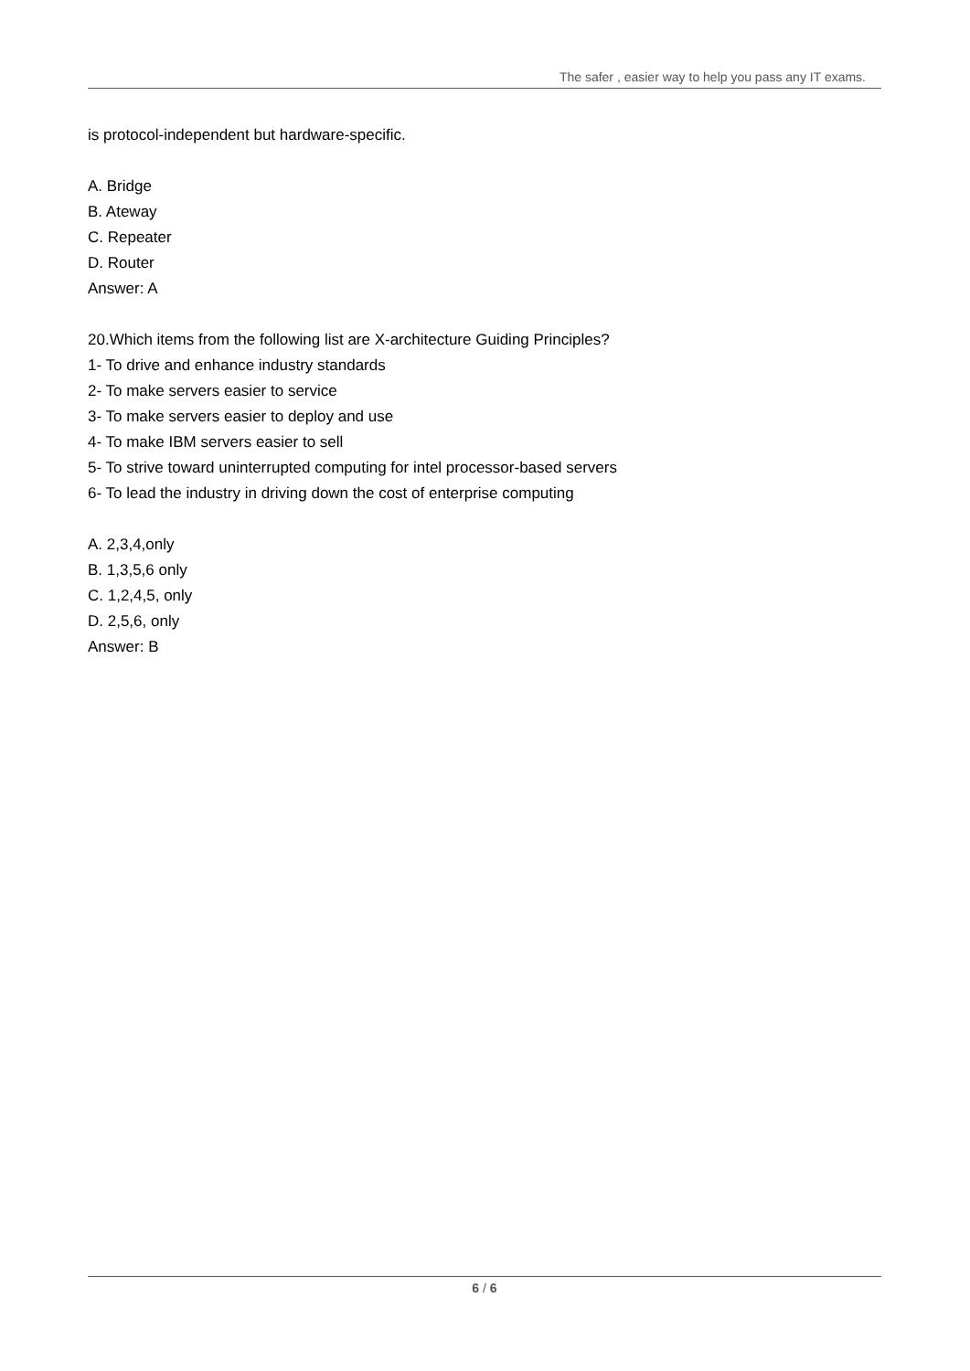The safer , easier way to help you pass any IT exams.
is protocol-independent but hardware-specific.
A. Bridge
B. Ateway
C. Repeater
D. Router
Answer: A
20.Which items from the following list are X-architecture Guiding Principles?
1- To drive and enhance industry standards
2- To make servers easier to service
3- To make servers easier to deploy and use
4- To make IBM servers easier to sell
5- To strive toward uninterrupted computing for intel processor-based servers
6- To lead the industry in driving down the cost of enterprise computing
A. 2,3,4,only
B. 1,3,5,6 only
C. 1,2,4,5, only
D. 2,5,6, only
Answer: B
6 / 6